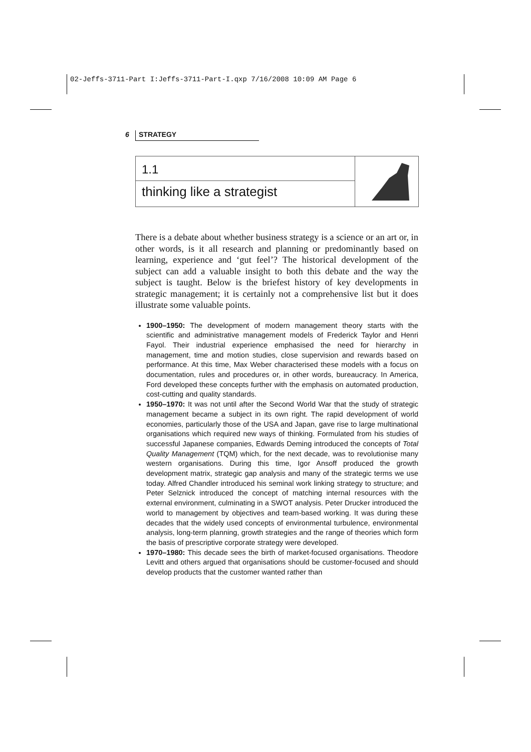02-Jeffs-3711-Part I:Jeffs-3711-Part-I.qxp 7/16/2008 10:09 AM Page 6
6 STRATEGY
1.1
thinking like a strategist
There is a debate about whether business strategy is a science or an art or, in other words, is it all research and planning or predominantly based on learning, experience and ‘gut feel’? The historical development of the subject can add a valuable insight to both this debate and the way the subject is taught. Below is the briefest history of key developments in strategic management; it is certainly not a comprehensive list but it does illustrate some valuable points.
1900–1950: The development of modern management theory starts with the scientific and administrative management models of Frederick Taylor and Henri Fayol. Their industrial experience emphasised the need for hierarchy in management, time and motion studies, close supervision and rewards based on performance. At this time, Max Weber characterised these models with a focus on documentation, rules and procedures or, in other words, bureaucracy. In America, Ford developed these concepts further with the emphasis on automated production, cost-cutting and quality standards.
1950–1970: It was not until after the Second World War that the study of strategic management became a subject in its own right. The rapid development of world economies, particularly those of the USA and Japan, gave rise to large multinational organisations which required new ways of thinking. Formulated from his studies of successful Japanese companies, Edwards Deming introduced the concepts of Total Quality Management (TQM) which, for the next decade, was to revolutionise many western organisations. During this time, Igor Ansoff produced the growth development matrix, strategic gap analysis and many of the strategic terms we use today. Alfred Chandler introduced his seminal work linking strategy to structure; and Peter Selznick introduced the concept of matching internal resources with the external environment, culminating in a SWOT analysis. Peter Drucker introduced the world to management by objectives and team-based working. It was during these decades that the widely used concepts of environmental turbulence, environmental analysis, long-term planning, growth strategies and the range of theories which form the basis of prescriptive corporate strategy were developed.
1970–1980: This decade sees the birth of market-focused organisations. Theodore Levitt and others argued that organisations should be customer-focused and should develop products that the customer wanted rather than